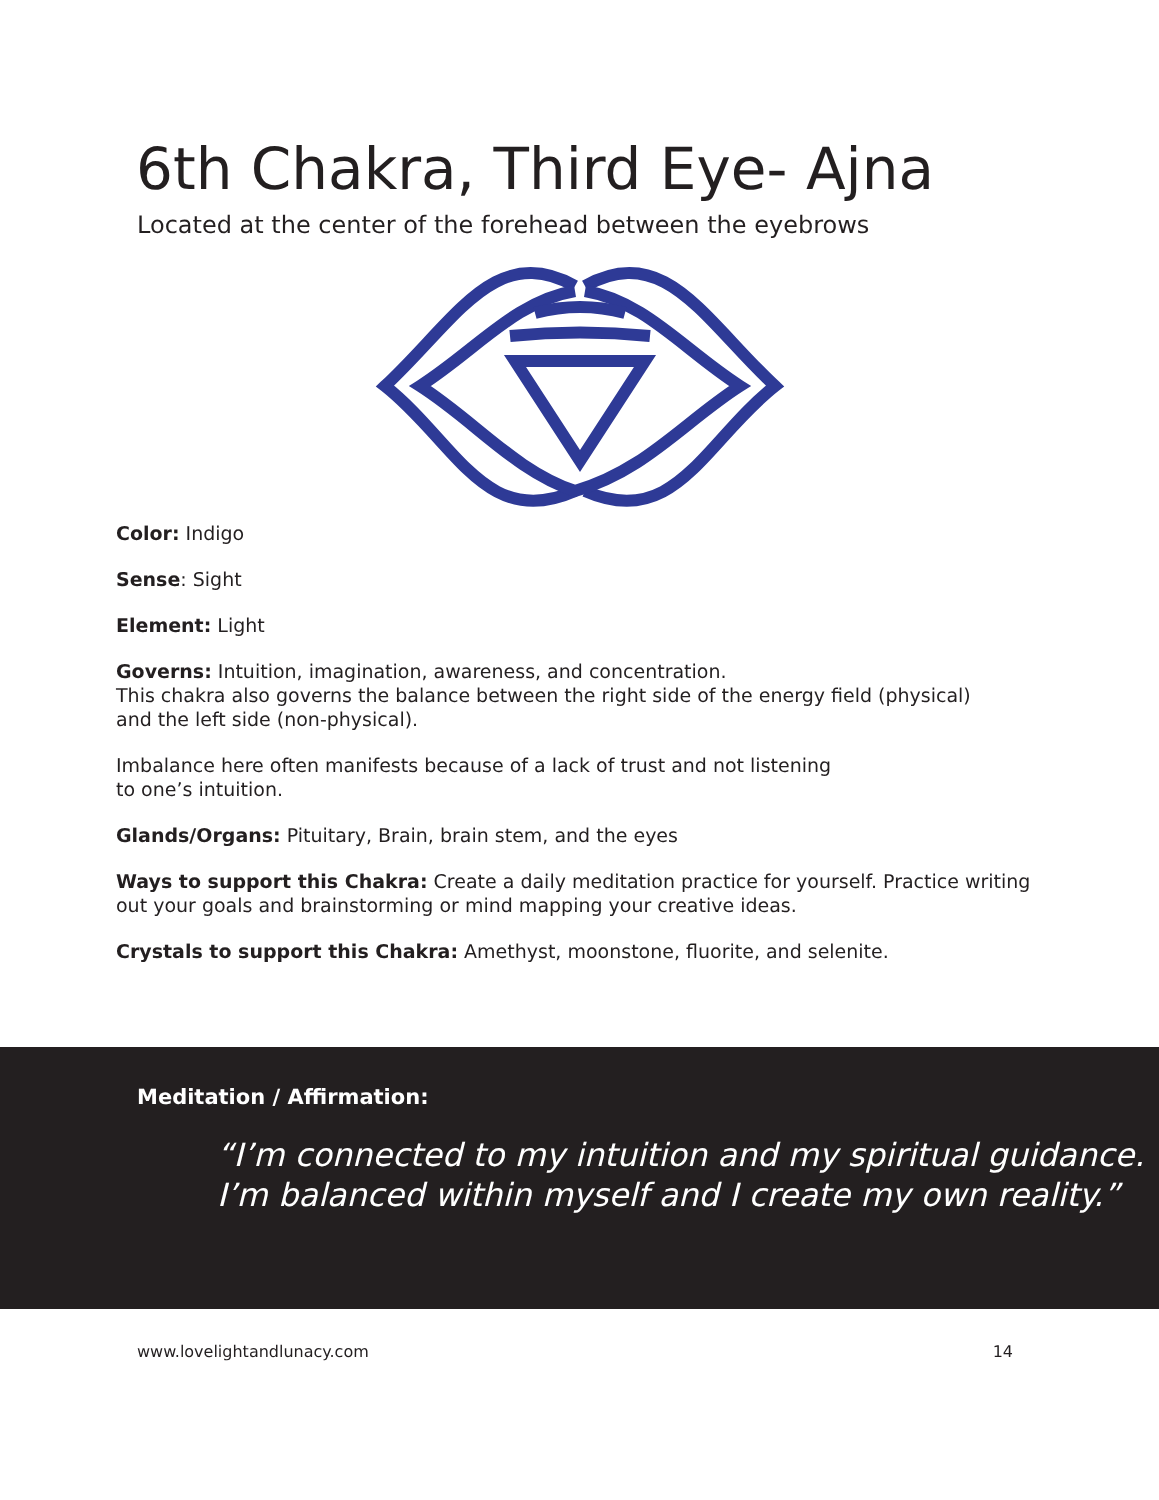6th Chakra, Third Eye- Ajna
Located at the center of the forehead between the eyebrows
Color: Indigo
Sense: Sight
Element: Light
Governs: Intuition, imagination, awareness, and concentration.
This chakra also governs the balance between the right side of the energy field (physical)
and the left side (non-physical).
Imbalance here often manifests because of a lack of trust and not listening
to one’s intuition.
Glands/Organs: Pituitary, Brain, brain stem, and the eyes
Ways to support this Chakra: Create a daily meditation practice for yourself. Practice writing out your goals and brainstorming or mind mapping your creative ideas.
Crystals to support this Chakra: Amethyst, moonstone, fluorite, and selenite.
Meditation / Affirmation:
“I’m connected to my intuition and my spiritual guidance. I’m balanced within myself and I create my own reality.”
www.lovelightandlunacy.com 14